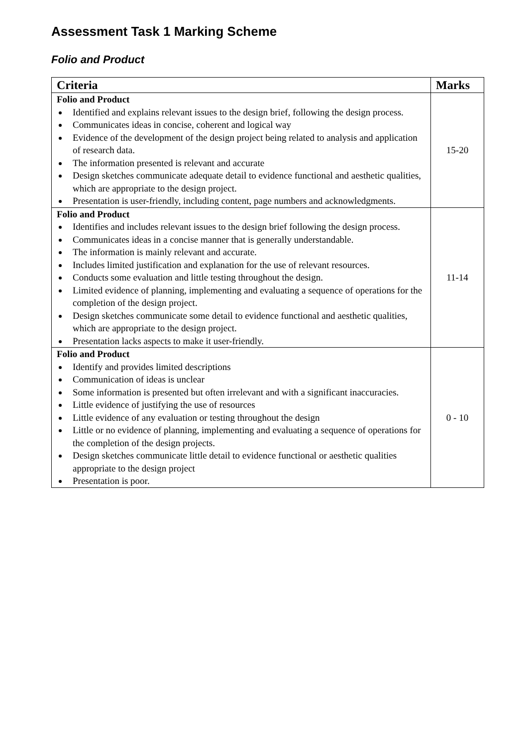Assessment Task 1 Marking Scheme
Folio and Product
| Criteria | Marks |
| --- | --- |
| Folio and Product Identified and explains relevant issues to the design brief, following the design process. Communicates ideas in concise, coherent and logical way Evidence of the development of the design project being related to analysis and application of research data. The information presented is relevant and accurate Design sketches communicate adequate detail to evidence functional and aesthetic qualities, which are appropriate to the design project. Presentation is user-friendly, including content, page numbers and acknowledgments. | 15-20 |
| Folio and Product Identifies and includes relevant issues to the design brief following the design process. Communicates ideas in a concise manner that is generally understandable. The information is mainly relevant and accurate. Includes limited justification and explanation for the use of relevant resources. Conducts some evaluation and little testing throughout the design. Limited evidence of planning, implementing and evaluating a sequence of operations for the completion of the design project. Design sketches communicate some detail to evidence functional and aesthetic qualities, which are appropriate to the design project. Presentation lacks aspects to make it user-friendly. | 11-14 |
| Folio and Product Identify and provides limited descriptions Communication of ideas is unclear Some information is presented but often irrelevant and with a significant inaccuracies. Little evidence of justifying the use of resources Little evidence of any evaluation or testing throughout the design Little or no evidence of planning, implementing and evaluating a sequence of operations for the completion of the design projects. Design sketches communicate little detail to evidence functional or aesthetic qualities appropriate to the design project Presentation is poor. | 0 - 10 |